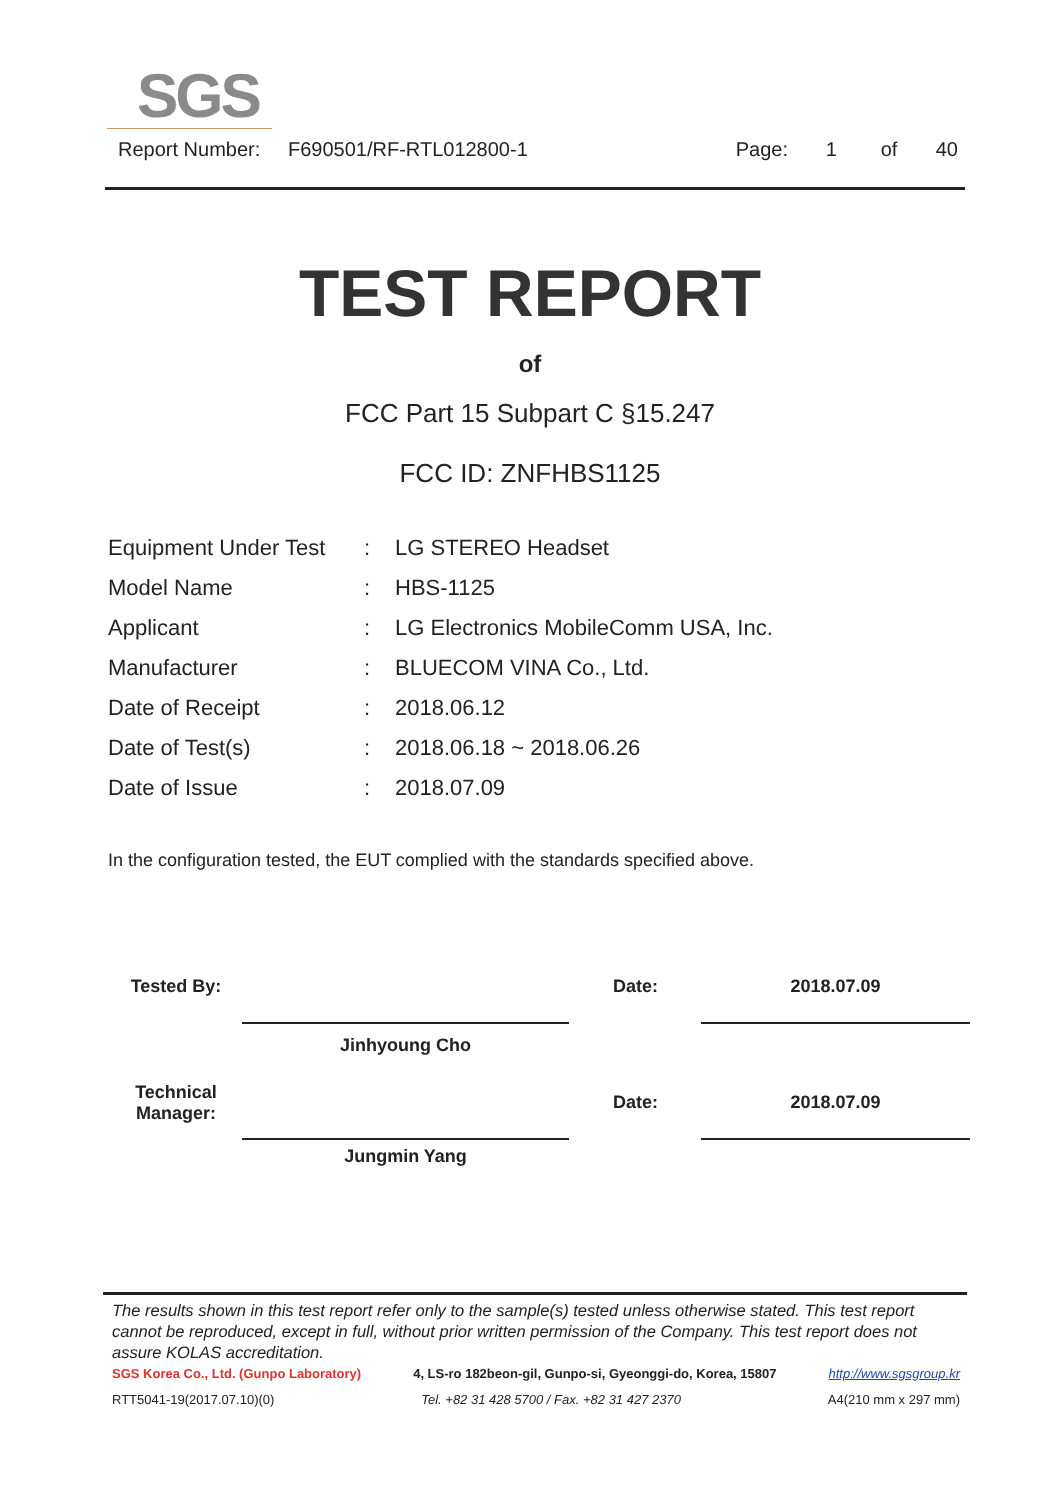SGS
Report Number: F690501/RF-RTL012800-1 Page: 1 of 40
TEST REPORT
of
FCC Part 15 Subpart C §15.247
FCC ID: ZNFHBS1125
| Equipment Under Test | : | LG STEREO Headset |
| Model Name | : | HBS-1125 |
| Applicant | : | LG Electronics MobileComm USA, Inc. |
| Manufacturer | : | BLUECOM VINA Co., Ltd. |
| Date of Receipt | : | 2018.06.12 |
| Date of Test(s) | : | 2018.06.18 ~ 2018.06.26 |
| Date of Issue | : | 2018.07.09 |
In the configuration tested, the EUT complied with the standards specified above.
| Tested By: | | Date: | | 2018.07.09 |
| | Jinhyoung Cho | | | |
| Technical Manager: | | Date: | | 2018.07.09 |
| | Jungmin Yang | | | |
The results shown in this test report refer only to the sample(s) tested unless otherwise stated. This test report cannot be reproduced, except in full, without prior written permission of the Company. This test report does not assure KOLAS accreditation.
SGS Korea Co., Ltd. (Gunpo Laboratory) 4, LS-ro 182beon-gil, Gunpo-si, Gyeonggi-do, Korea, 15807 http://www.sgsgroup.kr
RTT5041-19(2017.07.10)(0) Tel. +82 31 428 5700 / Fax. +82 31 427 2370 A4(210 mm x 297 mm)